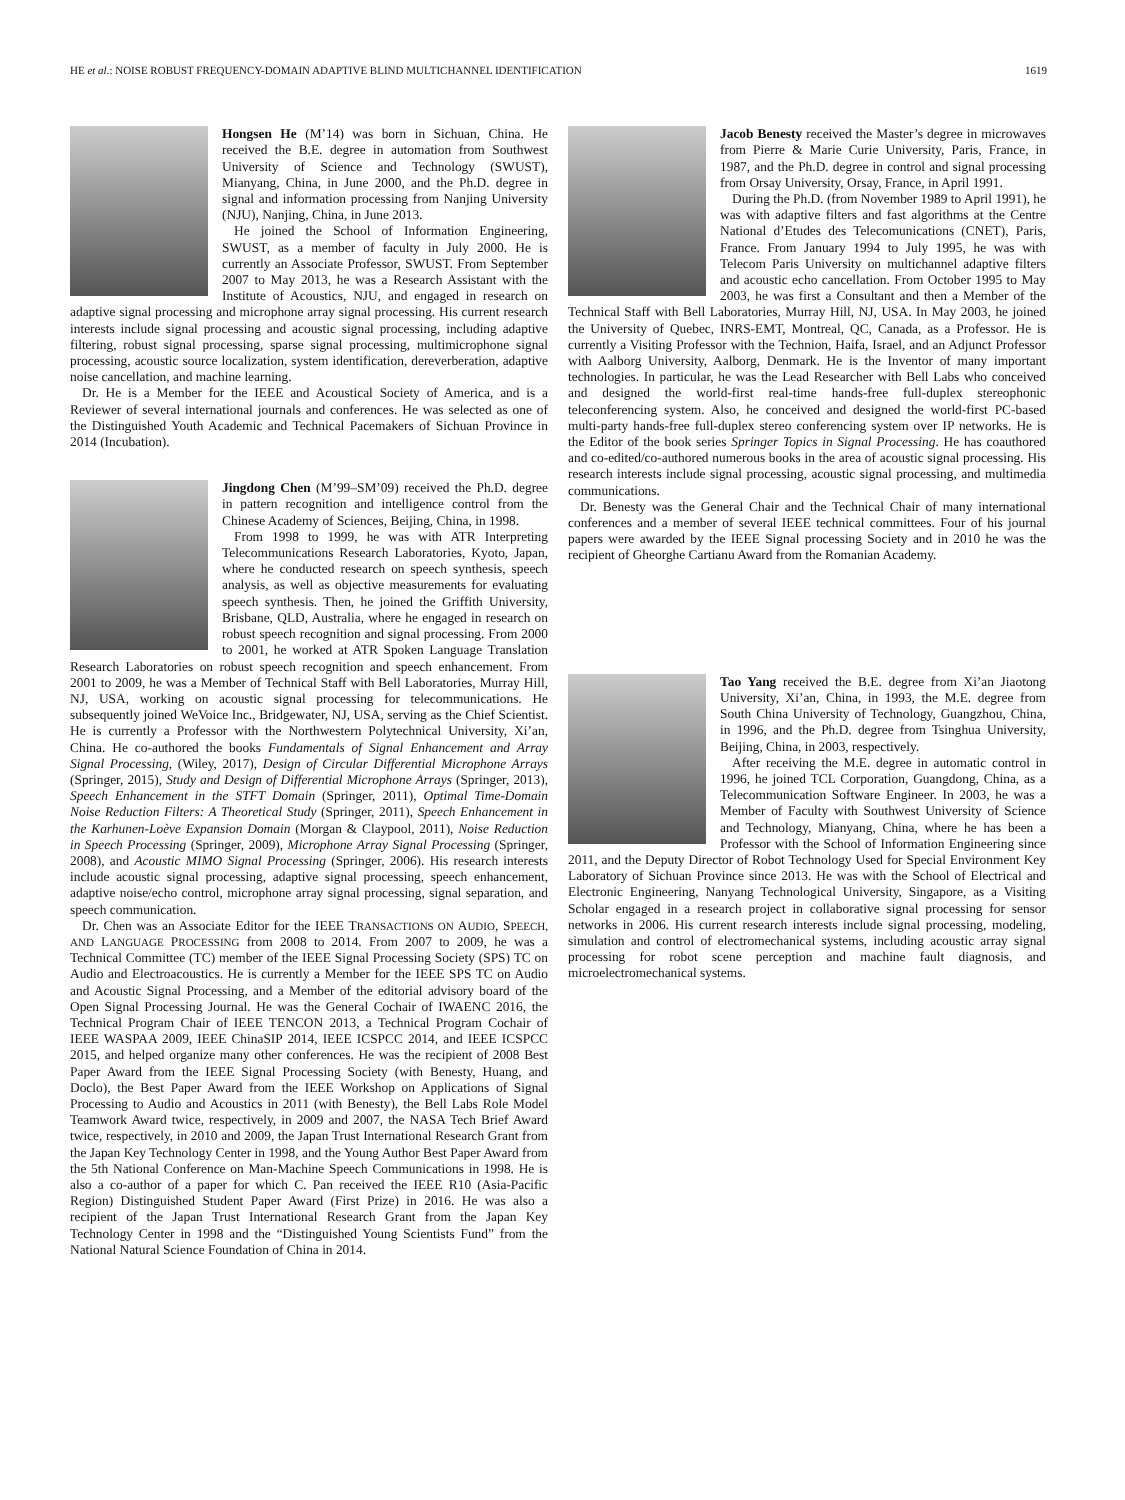HE et al.: NOISE ROBUST FREQUENCY-DOMAIN ADAPTIVE BLIND MULTICHANNEL IDENTIFICATION 1619
Hongsen He (M’14) was born in Sichuan, China. He received the B.E. degree in automation from Southwest University of Science and Technology (SWUST), Mianyang, China, in June 2000, and the Ph.D. degree in signal and information processing from Nanjing University (NJU), Nanjing, China, in June 2013.
He joined the School of Information Engineering, SWUST, as a member of faculty in July 2000. He is currently an Associate Professor, SWUST. From September 2007 to May 2013, he was a Research Assistant with the Institute of Acoustics, NJU, and engaged in research on adaptive signal processing and microphone array signal processing. His current research interests include signal processing and acoustic signal processing, including adaptive filtering, robust signal processing, sparse signal processing, multimicrophone signal processing, acoustic source localization, system identification, dereverberation, adaptive noise cancellation, and machine learning.
Dr. He is a Member for the IEEE and Acoustical Society of America, and is a Reviewer of several international journals and conferences. He was selected as one of the Distinguished Youth Academic and Technical Pacemakers of Sichuan Province in 2014 (Incubation).
Jingdong Chen (M’99–SM’09) received the Ph.D. degree in pattern recognition and intelligence control from the Chinese Academy of Sciences, Beijing, China, in 1998.
From 1998 to 1999, he was with ATR Interpreting Telecommunications Research Laboratories, Kyoto, Japan, where he conducted research on speech synthesis, speech analysis, as well as objective measurements for evaluating speech synthesis. Then, he joined the Griffith University, Brisbane, QLD, Australia, where he engaged in research on robust speech recognition and signal processing. From 2000 to 2001, he worked at ATR Spoken Language Translation Research Laboratories on robust speech recognition and speech enhancement. From 2001 to 2009, he was a Member of Technical Staff with Bell Laboratories, Murray Hill, NJ, USA, working on acoustic signal processing for telecommunications. He subsequently joined WeVoice Inc., Bridgewater, NJ, USA, serving as the Chief Scientist. He is currently a Professor with the Northwestern Polytechnical University, Xi’an, China. He co-authored the books Fundamentals of Signal Enhancement and Array Signal Processing, (Wiley, 2017), Design of Circular Differential Microphone Arrays (Springer, 2015), Study and Design of Differential Microphone Arrays (Springer, 2013), Speech Enhancement in the STFT Domain (Springer, 2011), Optimal Time-Domain Noise Reduction Filters: A Theoretical Study (Springer, 2011), Speech Enhancement in the Karhunen-Loève Expansion Domain (Morgan & Claypool, 2011), Noise Reduction in Speech Processing (Springer, 2009), Microphone Array Signal Processing (Springer, 2008), and Acoustic MIMO Signal Processing (Springer, 2006). His research interests include acoustic signal processing, adaptive signal processing, speech enhancement, adaptive noise/echo control, microphone array signal processing, signal separation, and speech communication.
Dr. Chen was an Associate Editor for the IEEE TRANSACTIONS ON AUDIO, SPEECH, AND LANGUAGE PROCESSING from 2008 to 2014. From 2007 to 2009, he was a Technical Committee (TC) member of the IEEE Signal Processing Society (SPS) TC on Audio and Electroacoustics. He is currently a Member for the IEEE SPS TC on Audio and Acoustic Signal Processing, and a Member of the editorial advisory board of the Open Signal Processing Journal. He was the General Cochair of IWAENC 2016, the Technical Program Chair of IEEE TENCON 2013, a Technical Program Cochair of IEEE WASPAA 2009, IEEE ChinaSIP 2014, IEEE ICSPCC 2014, and IEEE ICSPCC 2015, and helped organize many other conferences. He was the recipient of 2008 Best Paper Award from the IEEE Signal Processing Society (with Benesty, Huang, and Doclo), the Best Paper Award from the IEEE Workshop on Applications of Signal Processing to Audio and Acoustics in 2011 (with Benesty), the Bell Labs Role Model Teamwork Award twice, respectively, in 2009 and 2007, the NASA Tech Brief Award twice, respectively, in 2010 and 2009, the Japan Trust International Research Grant from the Japan Key Technology Center in 1998, and the Young Author Best Paper Award from the 5th National Conference on Man-Machine Speech Communications in 1998. He is also a co-author of a paper for which C. Pan received the IEEE R10 (Asia-Pacific Region) Distinguished Student Paper Award (First Prize) in 2016. He was also a recipient of the Japan Trust International Research Grant from the Japan Key Technology Center in 1998 and the “Distinguished Young Scientists Fund” from the National Natural Science Foundation of China in 2014.
Jacob Benesty received the Master’s degree in microwaves from Pierre & Marie Curie University, Paris, France, in 1987, and the Ph.D. degree in control and signal processing from Orsay University, Orsay, France, in April 1991.
During the Ph.D. (from November 1989 to April 1991), he was with adaptive filters and fast algorithms at the Centre National d’Etudes des Telecomunications (CNET), Paris, France. From January 1994 to July 1995, he was with Telecom Paris University on multichannel adaptive filters and acoustic echo cancellation. From October 1995 to May 2003, he was first a Consultant and then a Member of the Technical Staff with Bell Laboratories, Murray Hill, NJ, USA. In May 2003, he joined the University of Quebec, INRS-EMT, Montreal, QC, Canada, as a Professor. He is currently a Visiting Professor with the Technion, Haifa, Israel, and an Adjunct Professor with Aalborg University, Aalborg, Denmark. He is the Inventor of many important technologies. In particular, he was the Lead Researcher with Bell Labs who conceived and designed the world-first real-time hands-free full-duplex stereophonic teleconferencing system. Also, he conceived and designed the world-first PC-based multi-party hands-free full-duplex stereo conferencing system over IP networks. He is the Editor of the book series Springer Topics in Signal Processing. He has coauthored and co-edited/co-authored numerous books in the area of acoustic signal processing. His research interests include signal processing, acoustic signal processing, and multimedia communications.
Dr. Benesty was the General Chair and the Technical Chair of many international conferences and a member of several IEEE technical committees. Four of his journal papers were awarded by the IEEE Signal processing Society and in 2010 he was the recipient of Gheorghe Cartianu Award from the Romanian Academy.
Tao Yang received the B.E. degree from Xi’an Jiaotong University, Xi’an, China, in 1993, the M.E. degree from South China University of Technology, Guangzhou, China, in 1996, and the Ph.D. degree from Tsinghua University, Beijing, China, in 2003, respectively.
After receiving the M.E. degree in automatic control in 1996, he joined TCL Corporation, Guangdong, China, as a Telecommunication Software Engineer. In 2003, he was a Member of Faculty with Southwest University of Science and Technology, Mianyang, China, where he has been a Professor with the School of Information Engineering since 2011, and the Deputy Director of Robot Technology Used for Special Environment Key Laboratory of Sichuan Province since 2013. He was with the School of Electrical and Electronic Engineering, Nanyang Technological University, Singapore, as a Visiting Scholar engaged in a research project in collaborative signal processing for sensor networks in 2006. His current research interests include signal processing, modeling, simulation and control of electromechanical systems, including acoustic array signal processing for robot scene perception and machine fault diagnosis, and microelectromechanical systems.